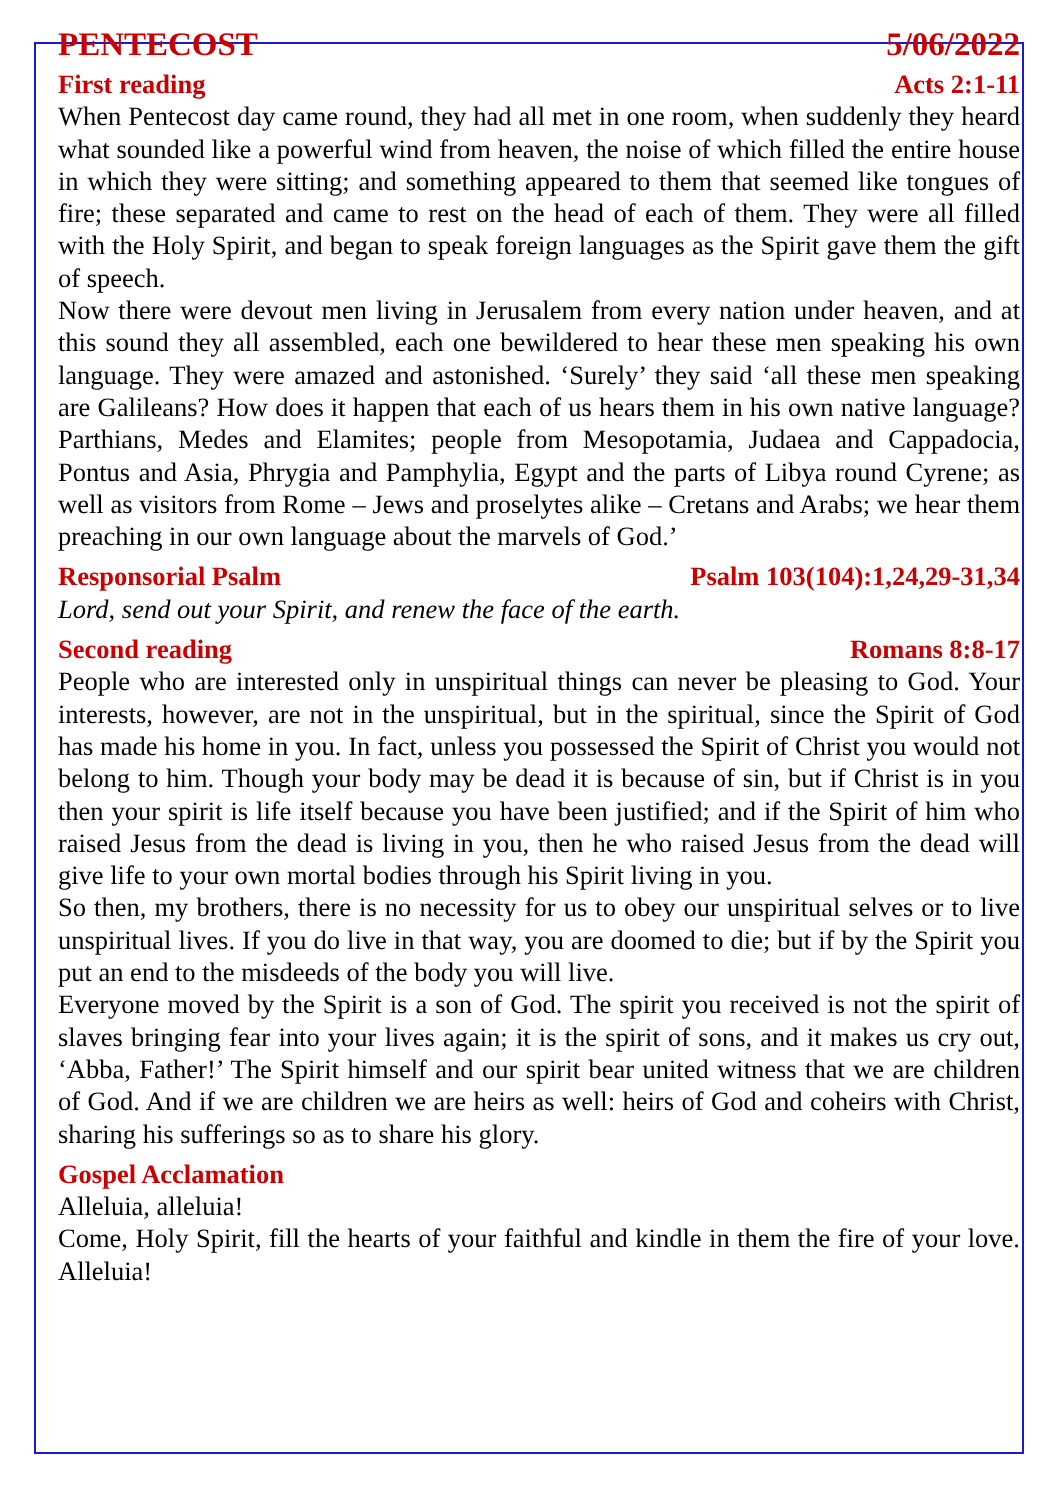PENTECOST 5/06/2022
First reading Acts 2:1-11
When Pentecost day came round, they had all met in one room, when suddenly they heard what sounded like a powerful wind from heaven, the noise of which filled the entire house in which they were sitting; and something appeared to them that seemed like tongues of fire; these separated and came to rest on the head of each of them. They were all filled with the Holy Spirit, and began to speak foreign languages as the Spirit gave them the gift of speech.
Now there were devout men living in Jerusalem from every nation under heaven, and at this sound they all assembled, each one bewildered to hear these men speaking his own language. They were amazed and astonished. ‘Surely’ they said ‘all these men speaking are Galileans? How does it happen that each of us hears them in his own native language? Parthians, Medes and Elamites; people from Mesopotamia, Judaea and Cappadocia, Pontus and Asia, Phrygia and Pamphylia, Egypt and the parts of Libya round Cyrene; as well as visitors from Rome – Jews and proselytes alike – Cretans and Arabs; we hear them preaching in our own language about the marvels of God.’
Responsorial Psalm Psalm 103(104):1,24,29-31,34
Lord, send out your Spirit, and renew the face of the earth.
Second reading Romans 8:8-17
People who are interested only in unspiritual things can never be pleasing to God. Your interests, however, are not in the unspiritual, but in the spiritual, since the Spirit of God has made his home in you. In fact, unless you possessed the Spirit of Christ you would not belong to him. Though your body may be dead it is because of sin, but if Christ is in you then your spirit is life itself because you have been justified; and if the Spirit of him who raised Jesus from the dead is living in you, then he who raised Jesus from the dead will give life to your own mortal bodies through his Spirit living in you.
So then, my brothers, there is no necessity for us to obey our unspiritual selves or to live unspiritual lives. If you do live in that way, you are doomed to die; but if by the Spirit you put an end to the misdeeds of the body you will live.
Everyone moved by the Spirit is a son of God. The spirit you received is not the spirit of slaves bringing fear into your lives again; it is the spirit of sons, and it makes us cry out, ‘Abba, Father!’ The Spirit himself and our spirit bear united witness that we are children of God. And if we are children we are heirs as well: heirs of God and coheirs with Christ, sharing his sufferings so as to share his glory.
Gospel Acclamation
Alleluia, alleluia!
Come, Holy Spirit, fill the hearts of your faithful and kindle in them the fire of your love. Alleluia!